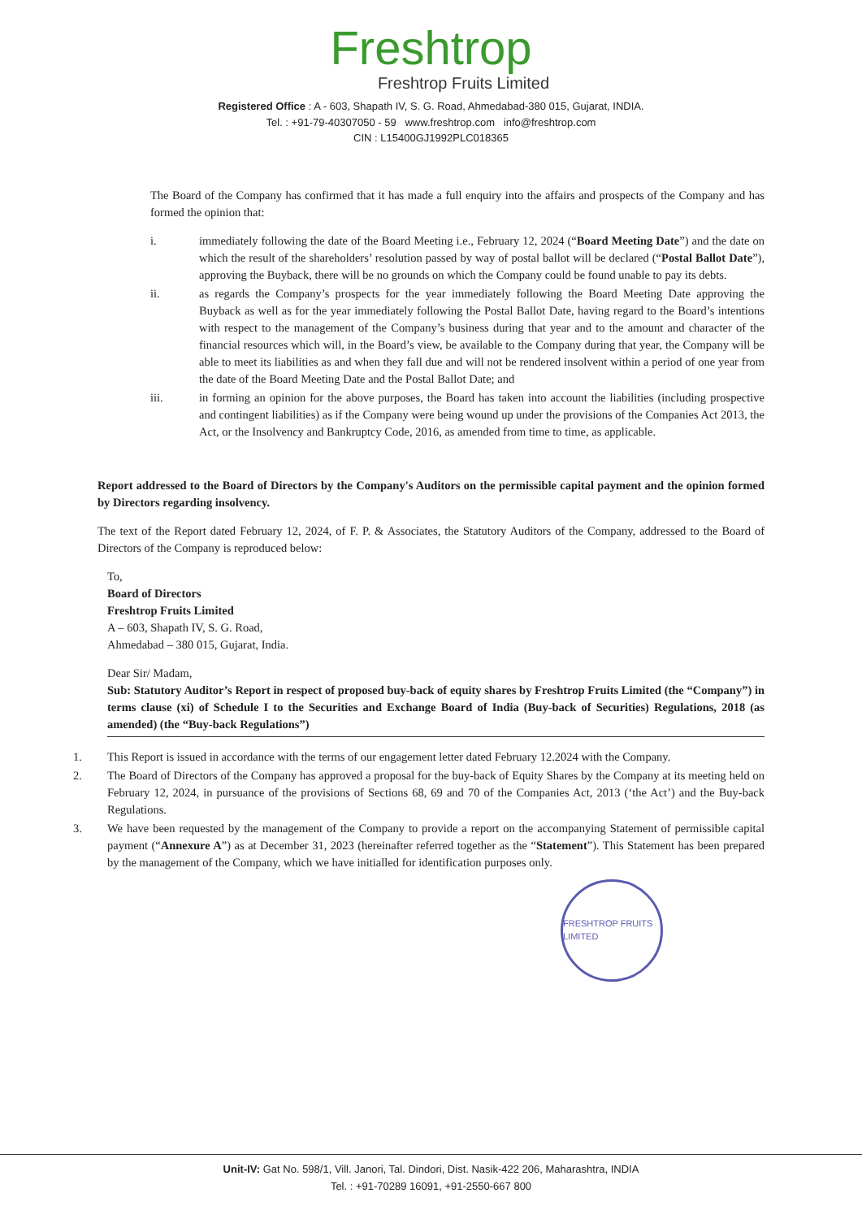Freshtrop
Freshtrop Fruits Limited
Registered Office : A - 603, Shapath IV, S. G. Road, Ahmedabad-380 015, Gujarat, INDIA.
Tel. : +91-79-40307050 - 59 www.freshtrop.com info@freshtrop.com
CIN : L15400GJ1992PLC018365
The Board of the Company has confirmed that it has made a full enquiry into the affairs and prospects of the Company and has formed the opinion that:
i. immediately following the date of the Board Meeting i.e., February 12, 2024 (“Board Meeting Date”) and the date on which the result of the shareholders’ resolution passed by way of postal ballot will be declared (“Postal Ballot Date”), approving the Buyback, there will be no grounds on which the Company could be found unable to pay its debts.
ii. as regards the Company’s prospects for the year immediately following the Board Meeting Date approving the Buyback as well as for the year immediately following the Postal Ballot Date, having regard to the Board’s intentions with respect to the management of the Company’s business during that year and to the amount and character of the financial resources which will, in the Board’s view, be available to the Company during that year, the Company will be able to meet its liabilities as and when they fall due and will not be rendered insolvent within a period of one year from the date of the Board Meeting Date and the Postal Ballot Date; and
iii. in forming an opinion for the above purposes, the Board has taken into account the liabilities (including prospective and contingent liabilities) as if the Company were being wound up under the provisions of the Companies Act 2013, the Act, or the Insolvency and Bankruptcy Code, 2016, as amended from time to time, as applicable.
Report addressed to the Board of Directors by the Company's Auditors on the permissible capital payment and the opinion formed by Directors regarding insolvency.
The text of the Report dated February 12, 2024, of F. P. & Associates, the Statutory Auditors of the Company, addressed to the Board of Directors of the Company is reproduced below:
To,
Board of Directors
Freshtrop Fruits Limited
A – 603, Shapath IV, S. G. Road,
Ahmedabad – 380 015, Gujarat, India.
Dear Sir/ Madam,
Sub: Statutory Auditor’s Report in respect of proposed buy-back of equity shares by Freshtrop Fruits Limited (the “Company”) in terms clause (xi) of Schedule I to the Securities and Exchange Board of India (Buy-back of Securities) Regulations, 2018 (as amended) (the “Buy-back Regulations”)
1. This Report is issued in accordance with the terms of our engagement letter dated February 12.2024 with the Company.
2. The Board of Directors of the Company has approved a proposal for the buy-back of Equity Shares by the Company at its meeting held on February 12, 2024, in pursuance of the provisions of Sections 68, 69 and 70 of the Companies Act, 2013 (‘the Act’) and the Buy-back Regulations.
3. We have been requested by the management of the Company to provide a report on the accompanying Statement of permissible capital payment (“Annexure A”) as at December 31, 2023 (hereinafter referred together as the “Statement”). This Statement has been prepared by the management of the Company, which we have initialled for identification purposes only.
FRESHTROP FRUITS LIMITED
Unit-IV: Gat No. 598/1, Vill. Janori, Tal. Dindori, Dist. Nasik-422 206, Maharashtra, INDIA
Tel. : +91-70289 16091, +91-2550-667 800